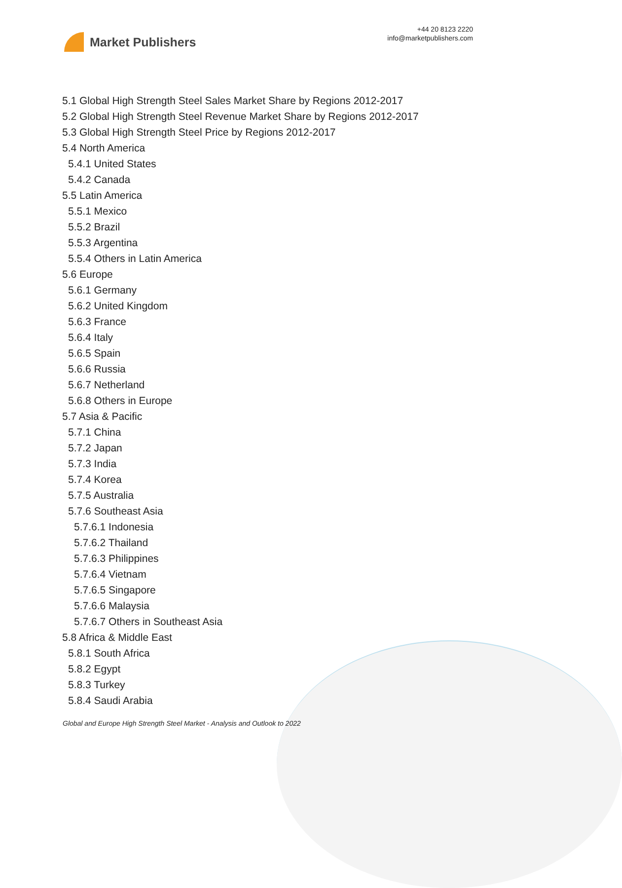Market Publishers
+44 20 8123 2220
info@marketpublishers.com
5.1 Global High Strength Steel Sales Market Share by Regions 2012-2017
5.2 Global High Strength Steel Revenue Market Share by Regions 2012-2017
5.3 Global High Strength Steel Price by Regions 2012-2017
5.4 North America
5.4.1 United States
5.4.2 Canada
5.5 Latin America
5.5.1 Mexico
5.5.2 Brazil
5.5.3 Argentina
5.5.4 Others in Latin America
5.6 Europe
5.6.1 Germany
5.6.2 United Kingdom
5.6.3 France
5.6.4 Italy
5.6.5 Spain
5.6.6 Russia
5.6.7 Netherland
5.6.8 Others in Europe
5.7 Asia & Pacific
5.7.1 China
5.7.2 Japan
5.7.3 India
5.7.4 Korea
5.7.5 Australia
5.7.6 Southeast Asia
5.7.6.1 Indonesia
5.7.6.2 Thailand
5.7.6.3 Philippines
5.7.6.4 Vietnam
5.7.6.5 Singapore
5.7.6.6 Malaysia
5.7.6.7 Others in Southeast Asia
5.8 Africa & Middle East
5.8.1 South Africa
5.8.2 Egypt
5.8.3 Turkey
5.8.4 Saudi Arabia
Global and Europe High Strength Steel Market - Analysis and Outlook to 2022